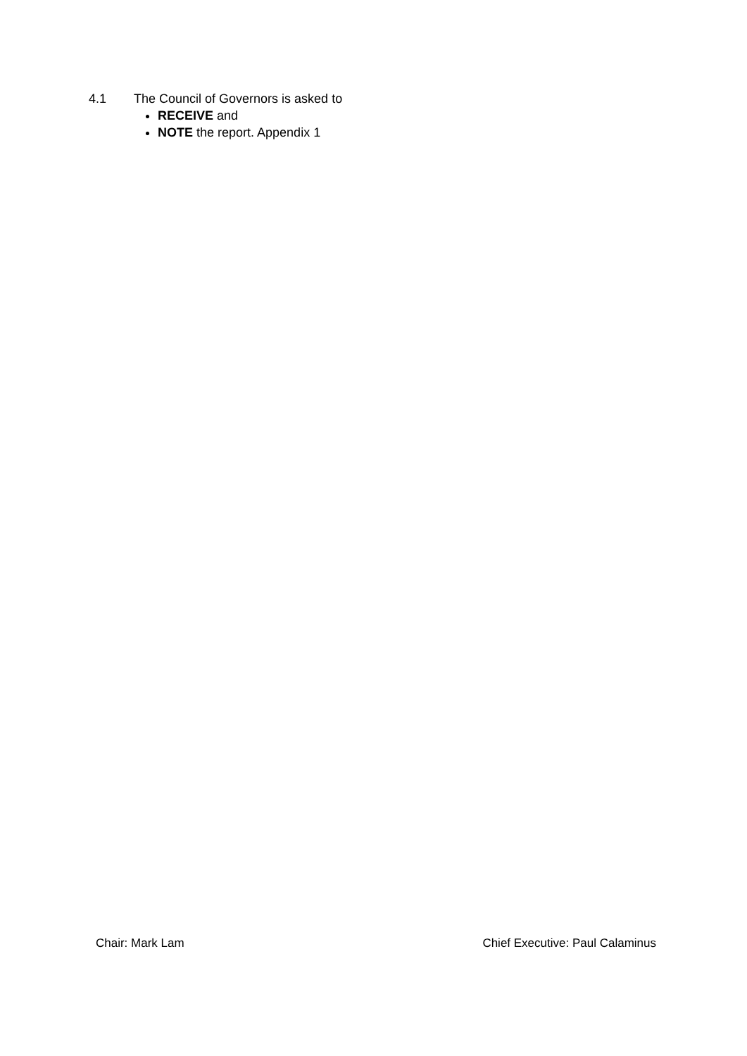4.1 The Council of Governors is asked to
RECEIVE and
NOTE the report. Appendix 1
Chair: Mark Lam Chief Executive: Paul Calaminus